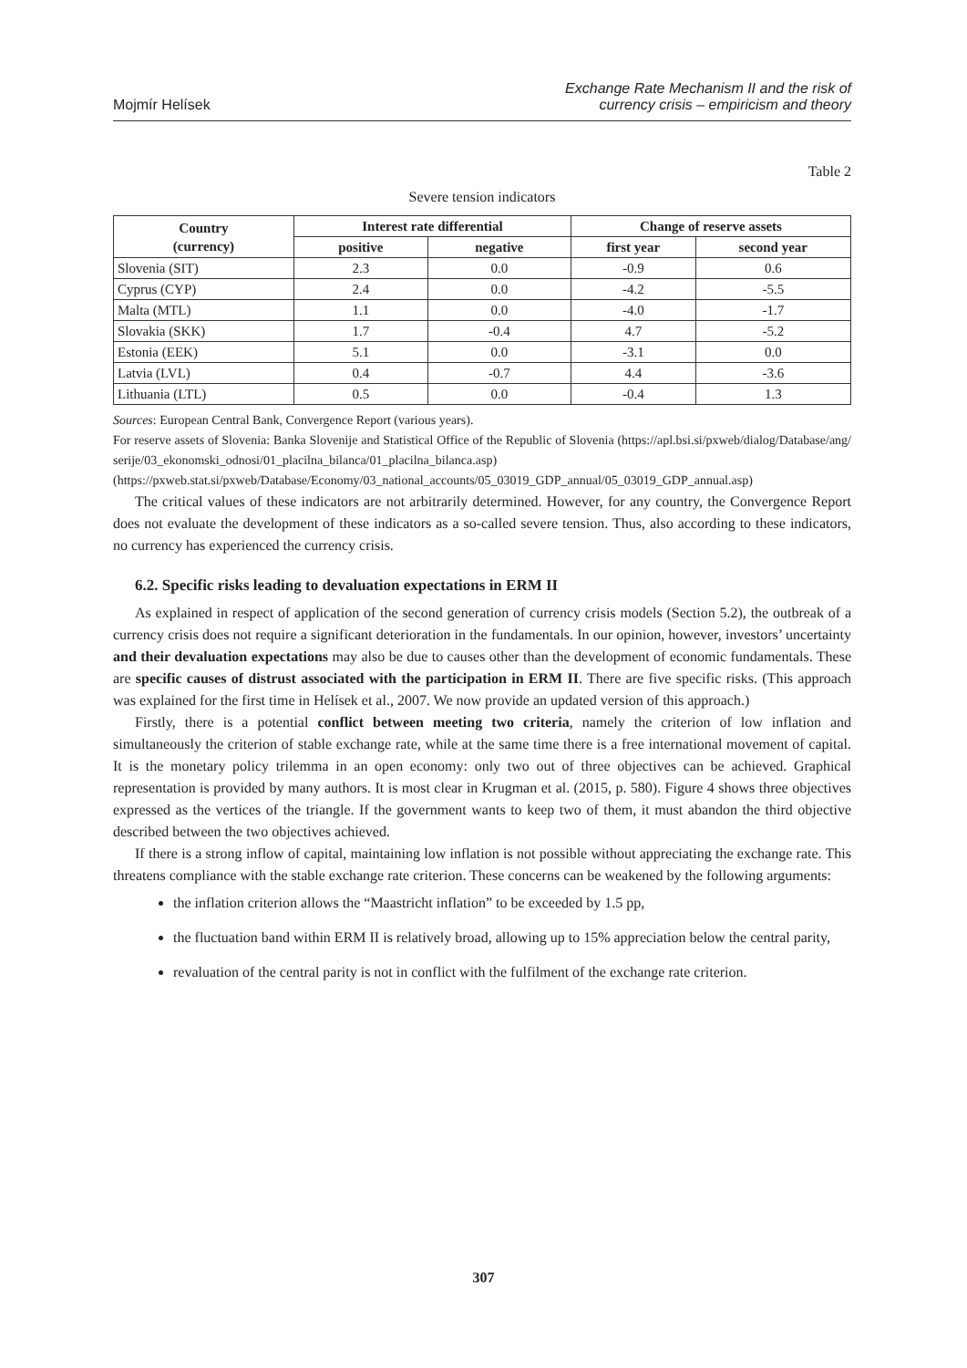Mojmír Helísek
Exchange Rate Mechanism II and the risk of
currency crisis – empiricism and theory
Table 2
Severe tension indicators
| Country (currency) | Interest rate differential | | Change of reserve assets | |
| --- | --- | --- | --- | --- |
| | positive | negative | first year | second year |
| Slovenia (SIT) | 2.3 | 0.0 | -0.9 | 0.6 |
| Cyprus (CYP) | 2.4 | 0.0 | -4.2 | -5.5 |
| Malta (MTL) | 1.1 | 0.0 | -4.0 | -1.7 |
| Slovakia (SKK) | 1.7 | -0.4 | 4.7 | -5.2 |
| Estonia (EEK) | 5.1 | 0.0 | -3.1 | 0.0 |
| Latvia (LVL) | 0.4 | -0.7 | 4.4 | -3.6 |
| Lithuania (LTL) | 0.5 | 0.0 | -0.4 | 1.3 |
Sources: European Central Bank, Convergence Report (various years).
For reserve assets of Slovenia: Banka Slovenije and Statistical Office of the Republic of Slovenia (https://apl.bsi.si/pxweb/dialog/Database/ang/serije/03_ekonomski_odnosi/01_placilna_bilanca/01_placilna_bilanca.asp)
(https://pxweb.stat.si/pxweb/Database/Economy/03_national_accounts/05_03019_GDP_annual/05_03019_GDP_annual.asp)
The critical values of these indicators are not arbitrarily determined. However, for any country, the Convergence Report does not evaluate the development of these indicators as a so-called severe tension. Thus, also according to these indicators, no currency has experienced the currency crisis.
6.2. Specific risks leading to devaluation expectations in ERM II
As explained in respect of application of the second generation of currency crisis models (Section 5.2), the outbreak of a currency crisis does not require a significant deterioration in the fundamentals. In our opinion, however, investors’ uncertainty and their devaluation expectations may also be due to causes other than the development of economic fundamentals. These are specific causes of distrust associated with the participation in ERM II. There are five specific risks. (This approach was explained for the first time in Helísek et al., 2007. We now provide an updated version of this approach.)
Firstly, there is a potential conflict between meeting two criteria, namely the criterion of low inflation and simultaneously the criterion of stable exchange rate, while at the same time there is a free international movement of capital. It is the monetary policy trilemma in an open economy: only two out of three objectives can be achieved. Graphical representation is provided by many authors. It is most clear in Krugman et al. (2015, p. 580). Figure 4 shows three objectives expressed as the vertices of the triangle. If the government wants to keep two of them, it must abandon the third objective described between the two objectives achieved.
If there is a strong inflow of capital, maintaining low inflation is not possible without appreciating the exchange rate. This threatens compliance with the stable exchange rate criterion. These concerns can be weakened by the following arguments:
the inflation criterion allows the “Maastricht inflation” to be exceeded by 1.5 pp,
the fluctuation band within ERM II is relatively broad, allowing up to 15% appreciation below the central parity,
revaluation of the central parity is not in conflict with the fulfilment of the exchange rate criterion.
307